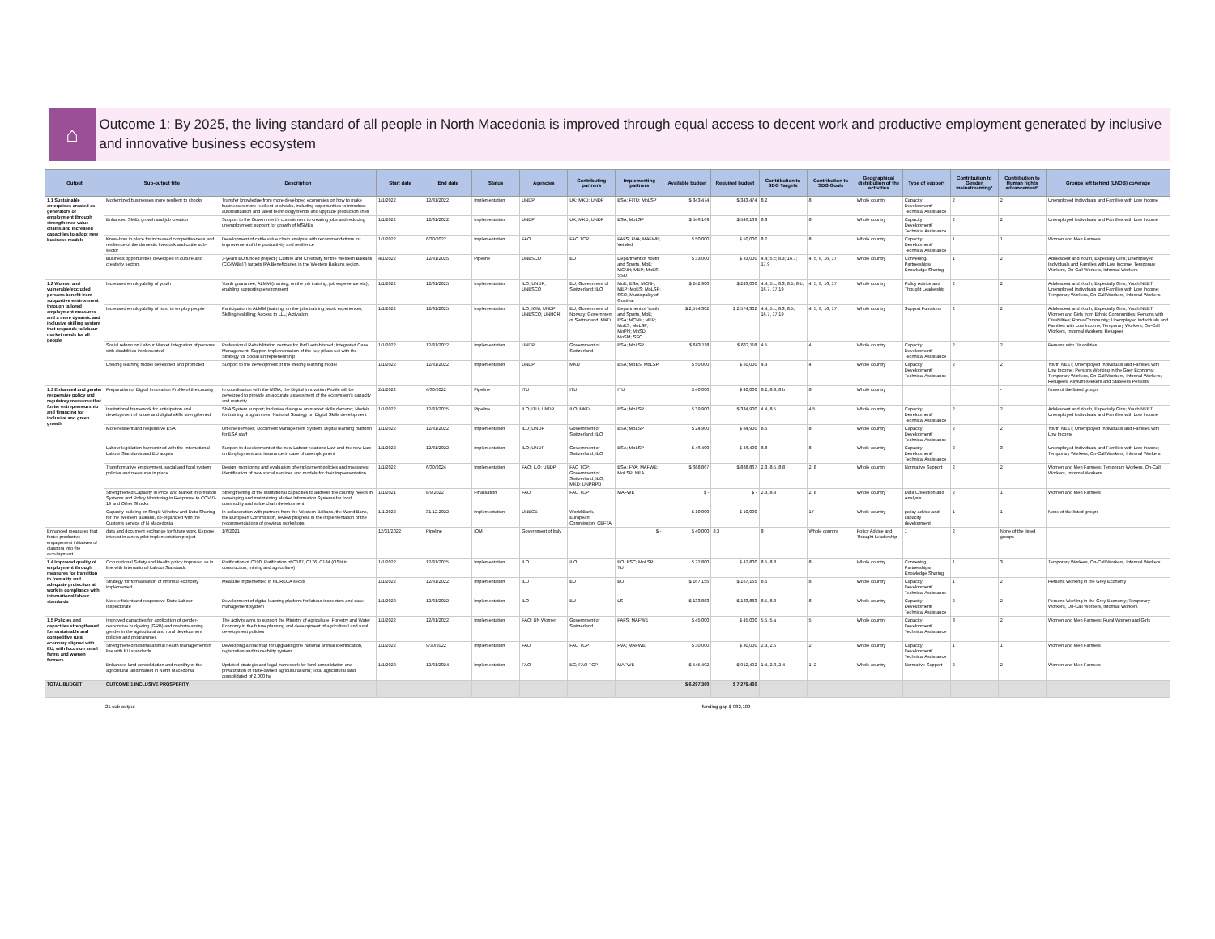⌂
Outcome 1: By 2025, the living standard of all people in North Macedonia is improved through equal access to decent work and productive employment generated by inclusive and innovative business ecosystem
| Output | Sub-output title | Description | Start date | End date | Status | Agencies | Contributing partners | Implementing partners | Available budget | Required budget | Contribution to SDG Targets | Contribution to SDG Goals | Geographical distribution of the activities | Type of support | Contribution to Gender mainstreaming* | Contribution to Human rights advancement* | Groups left behind (LNOB) coverage |
| --- | --- | --- | --- | --- | --- | --- | --- | --- | --- | --- | --- | --- | --- | --- | --- | --- | --- |
| 1.1 Sustainable enterprises created as generators of employment through strengthened value chains and increased capacities to adopt new business models | Modernized businesses more resilient to shocks | Transfer knowledge from more developed economies on how to make businesses more resilient to shocks, including opportunities to introduce automatization and latest technology trends and upgrade production lines | 1/1/2022 | 12/31/2022 | Implementation | UNDP | UK; MKD; UNDP | ESA; FITD; MoLSP | $ 343,474 | $ 343,474 | 8.2 | 8 | Whole country | Capacity Development/ Technical Assistance | 2 | 2 | Unemployed Individuals and Families with Low Income |
| | Enhanced SMEs growth and job creation | Support to the Government's commitment to creating jobs and reducing unemployment; support for growth of MSMEs | 1/1/2022 | 12/31/2022 | Implementation | UNDP | UK; MKD; UNDP | ESA; MoLSP | $ 546,169 | $ 546,169 | 8.3 | 8 | Whole country | Capacity Development/ Technical Assistance | 2 | 2 | Unemployed Individuals and Families with Low Income |
| | Know-how in place for increased competitiveness and resilience of the domestic livestock and cattle sub-sector | Development of cattle value chain analysis with recommendations for improvement of the productivity and resilience | 1/1/2022 | 6/30/2022 | Implementation | FAO | FAO TCP | FAFS; FVA; MAFWE; VetMed | $ 50,000 | $ 50,000 | 8.2 | 8 | Whole country | Capacity Development/ Technical Assistance | 1 | 1 | Women and Men Farmers |
| | Business opportunities developed in culture and creativity sectors | 3-years EU funded project ("Culture and Creativity for the Western Balkans (CC4WBs)") targets IPA Beneficiaries in the Western Balkans region. | 4/1/2022 | 12/31/2025 | Pipeline | UNESCO | EU | Department of Youth and Sports, MoE; MCNH; MEP; MoES; SSO | $ 33,000 | $ 33,000 | 4.4; 5.c; 8.3; 16.7; 17.9 | 4, 5, 8, 16, 17 | Whole country | Convening/ Partnerships/ Knowledge Sharing | 1 | 2 | Adolescent and Youth, Especially Girls; Unemployed Individuals and Families with Low Income; Temporary Workers, On-Call Workers, Informal Workers |
| 1.2 Women and vulnerable/excluded persons benefit from supportive environment through tailored employment measures and a more dynamic and inclusive skilling system that responds to labour market needs for all people | Increased employability of youth | Youth guarantee, ALMM (training, on the job training, job experience etc), enabling supporting environment | 1/1/2022 | 12/31/2025 | Implementation | ILO; UNDP; UNESCO | EU; Government of Switzerland; ILO | MoE; ESA; MCNH; MEP; MoES; MoLSP; SSO, Municipality of Gostivar | $ 242,900 | $ 243,000 | 4.4, 5.c, 8.3, 8.5, 8.b, 16.7, 17.19 | 4, 5, 8, 16, 17 | Whole country | Policy Advice and Thought Leadership | 2 | 2 | Adolescent and Youth, Especially Girls; Youth NEET; Unemployed Individuals and Families with Low Income; Temporary Workers, On-Call Workers, Informal Workers |
| | Increased employability of hard to employ people | Participation in ALMM (training, on the jobs training, work experience); Skilling/reskilling; Access to LLL; Activation | 1/1/2022 | 12/31/2025 | Implementation | ILO; IOM; UNDP; UNESCO; UNHCR | EU; Government of Norway; Government of Switzerland; MKD | Department of Youth and Sports, MoE; ESA; MCNH; MEP; MoES; MoLSP; MoPhl; MoSD; MoSM; SSO | $ 2,574,302 | $ 2,574,302 | 4.4, 5.c, 8.3, 8.5, 16.7, 17.19 | 4, 5, 8, 16, 17 | Whole country | Support Functions | 2 | 2 | Adolescent and Youth, Especially Girls; Youth NEET; Women and Girls from Ethnic Communities; Persons with Disabilities; Roma Community; Unemployed Individuals and Families with Low Income; Temporary Workers, On-Call Workers, Informal Workers; Refugees |
| | Social reform on Labour Market Integration of persons with disabilities implemented | Professional Rehabilitation centres for PwD established; Integrated Case Management; Support implementation of the key pillars set with the Strategy for Social Entrepreneurship | 1/1/2022 | 12/31/2022 | Implementation | UNDP | Government of Switzerland | ESA; MoLSP | $ 663,118 | $ 663,118 | 4.5 | 4 | Whole country | Capacity Development/ Technical Assistance | 2 | 2 | Persons with Disabilities |
| | Lifelong learning model developed and promoted | Support to the development of the lifelong learning model | 1/1/2022 | 12/31/2022 | Implementation | UNDP | MKD | ESA; MoES; MoLSP | $ 50,000 | $ 50,000 | 4.3 | 4 | Whole country | Capacity Development/ Technical Assistance | 2 | 2 | Youth NEET; Unemployed Individuals and Families with Low Income; Persons Working in the Grey Economy; Temporary Workers, On-Call Workers, Informal Workers; Refugees, Asylum-seekers and Stateless Persons |
| 1.3 Enhanced and gender responsive policy and regulatory measures that foster entrepreneurship and financing for inclusive and green growth | Preparation of Digital Innovation Profile of the country | In coordination with the MISA, the Digital Innovation Profile will be developed to provide an accurate assessment of the ecosystem's capacity and maturity. | 2/1/2022 | 4/30/2022 | Pipeline | ITU | ITU | ITU | $ 40,000 | $ 40,000 | 8.2, 8.3, 8.b | 8 | Whole country | | - | - | None of the listed groups |
| | Institutional framework for anticipation and development of future and digital skills strengthened | SNA System support; Inclusive dialogue on market skills demand; Models for training programmes; National Strategy on Digital Skills development | 1/1/2022 | 12/31/2025 | Pipeline | ILO; ITU; UNDP | ILO; MKD | ESA; MoLSP | $ 39,900 | $ 334,900 | 4.4, 8.5 | 4.5 | Whole country | Capacity Development/ Technical Assistance | 2 | 2 | Adolescent and Youth, Especially Girls; Youth NEET; Unemployed Individuals and Families with Low Income |
| | More resilient and responsive ESA | On-line services; Document Management System; Digital learning platform for ESA staff | 1/1/2022 | 12/31/2022 | Implementation | ILO; UNDP | Government of Switzerland; ILO | ESA; MoLSP | $ 24,900 | $ 84,900 | 8.5 | 8 | Whole country | Capacity Development/ Technical Assistance | 2 | 2 | Youth NEET; Unemployed Individuals and Families with Low Income |
| | Labour legislation harmonized with the International Labour Standards and EU acquis | Support to development of the new Labour relations Law and the new Law on Employment and Insurance in case of unemployment | 1/1/2022 | 12/31/2022 | Implementation | ILO; UNDP | Government of Switzerland; ILO | ESA; MoLSP | $ 46,400 | $ 46,400 | 8.8 | 8 | Whole country | Capacity Development/ Technical Assistance | 2 | 3 | Unemployed Individuals and Families with Low Income; Temporary Workers, On-Call Workers, Informal Workers |
| | Transformative employment, social and food system policies and measures in place | Design, monitoring and evaluation of employment policies and measures; Identification of new social services and models for their implementation | 1/1/2022 | 6/30/2024 | Implementation | FAO; ILO; UNDP | FAO TCP; Government of Switzerland; ILO; MKD; UNPRPD | ESA; FVA; MAFWE; MoLSP; NEA | $ 688,867 | $ 888,867 | 2.3, 8.5, 8.8 | 2, 8 | Whole country | Normative Support | 2 | 2 | Women and Men Farmers; Temporary Workers, On-Call Workers, Informal Workers |
| | Strengthened Capacity in Price and Market Information Systems and Policy Monitoring in Response to COVID-19 and Other Shocks | Strengthening of the institutional capacities to address the country needs in developing and maintaining Market Information Systems for food commodity and value chain development | 1/1/2021 | 8/9/2022 | Finalisation | FAO | FAO TCP | MAFWE | $ - | $ - | 2.3, 8.3 | 2, 8 | Whole country | Data Collection and Analysis | 2 | 1 | Women and Men Farmers |
| | Capacity-building on Single Window and Data Sharing for the Western Balkans, co-organized with the Customs service of N Macedonia | In collaboration with partners from the Western Balkans, the World Bank, the European Commission, review progress in the implementation of the recommendations of previous workshops | 1.1.2022 | 31.12.2022 | implementation | UNECE | World Bank, European Commission, CEFTA | | $ 10,000 | $ 10,000 | | 17 | Whole country | policy advice and capacity development | 1 | 1 | None of the listed groups |
| Enhanced measures that foster productive engagement initiatives of diaspora into the development | data and document exchange for future work. Explore interest in a new pilot implementation project | 1/6/2021 | 12/31/2022 | Pipeline | IOM | Government of Italy | | $ - | $ 40,000 | 8.3 | 8 | Whole country | Policy Advice and Thought Leadership | 1 | 2 | None of the listed groups | |
| 1.4 Improved quality of employment through measures for transition to formality and adequate protection at work in compliance with international labour standards | Occupational Safety and Health policy improved as in line with International Labour Standards | Ratification of C190; Ratification of C167, C176, C184 (OSH in construction, mining and agriculture) | 1/1/2022 | 12/31/2025 | Implementation | ILO | ILO | EO; ESC; MoLSP; TU | $ 22,800 | $ 42,800 | 8.5, 8.8 | 8 | Whole country | Convening/ Partnerships/ Knowledge Sharing | 1 | 3 | Temporary Workers, On-Call Workers, Informal Workers |
| | Strategy for formalisation of informal economy implemented | Measure implemented in HORECA sector | 1/1/2022 | 12/31/2022 | Implementation | ILO | EU | EO | $ 167,155 | $ 167,155 | 8.5 | 8 | Whole country | Capacity Development/ Technical Assistance | 1 | 2 | Persons Working in the Grey Economy |
| | More efficient and responsive State Labour Inspectorate | Development of digital learning platform for labour inspectors and case management system | 1/1/2022 | 12/31/2022 | Implementation | ILO | EU | LS | $ 133,883 | $ 133,883 | 8.5, 8.8 | 8 | Whole country | Capacity Development/ Technical Assistance | 2 | 2 | Persons Working in the Grey Economy; Temporary Workers, On-Call Workers, Informal Workers |
| 1.5 Policies and capacities strengthened for sustainable and competitive rural economy aligned with EU, with focus on small farms and women farmers | Improved capacities for application of gender-responsive budgeting (GRB) and mainstreaming gender in the agricultural and rural development policies and programmes | The activity aims to support the Ministry of Agriculture, Forestry and Water Economy in the future planning and development of agricultural and rural development policies | 1/1/2022 | 12/31/2022 | Implementation | FAO; UN Women | Government of Switzerland | FAFS; MAFWE | $ 45,000 | $ 45,000 | 5.5, 5.a | 5 | Whole country | Capacity Development/ Technical Assistance | 3 | 2 | Women and Men Farmers; Rural Women and Girls |
| | Strengthened national animal health management in line with EU standards | Developing a roadmap for upgrading the national animal identification, registration and traceability system | 1/1/2022 | 9/30/2022 | Implementation | FAO | FAO TCP | FVA; MAFWE | $ 30,000 | $ 30,000 | 2.3, 2.5 | 2 | Whole country | Capacity Development/ Technical Assistance | 1 | 1 | Women and Men Farmers |
| | Enhanced land consolidation and mobility of the agricultural land market in North Macedonia | Updated strategic and legal framework for land consolidation and privatization of state-owned agricultural land; Total agricultural land consolidated of 2,000 ha | 1/1/2022 | 12/31/2024 | Implementation | FAO | EC; FAO TCP | MAFWE | $ 545,492 | $ 912,492 | 1.4, 2.3, 2.4 | 1, 2 | Whole country | Normative Support | 2 | 2 | Women and Men Farmers |
| TOTAL BUDGET | OUTCOME 1 INCLUSIVE PROSPERITY | | | | | | | | $ 6,297,360 | $ 7,279,460 | | | | | | | |
21 sub-output funding gap $ 982,100